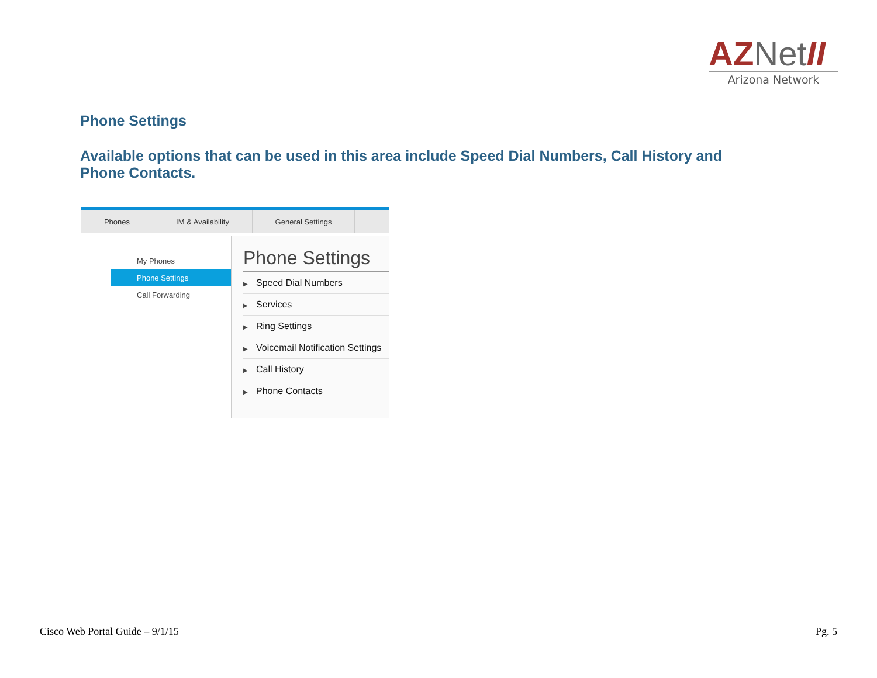AZNet II
Arizona Network
Phone Settings
Available options that can be used in this area include Speed Dial Numbers, Call History and Phone Contacts.
Phones IM & Availability General Settings
My Phones
Phone Settings
Call Forwarding
Phone Settings
▶ Speed Dial Numbers
▶ Services
▶ Ring Settings
▶ Voicemail Notification Settings
▶ Call History
▶ Phone Contacts
Cisco Web Portal Guide – 9/1/15
Pg. 5